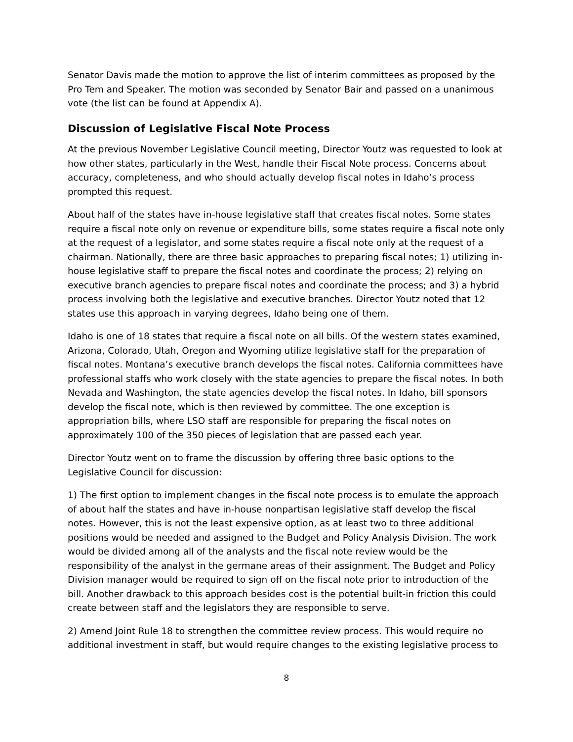Senator Davis made the motion to approve the list of interim committees as proposed by the Pro Tem and Speaker. The motion was seconded by Senator Bair and passed on a unanimous vote (the list can be found at Appendix A).
Discussion of Legislative Fiscal Note Process
At the previous November Legislative Council meeting, Director Youtz was requested to look at how other states, particularly in the West, handle their Fiscal Note process. Concerns about accuracy, completeness, and who should actually develop fiscal notes in Idaho’s process prompted this request.
About half of the states have in-house legislative staff that creates fiscal notes. Some states require a fiscal note only on revenue or expenditure bills, some states require a fiscal note only at the request of a legislator, and some states require a fiscal note only at the request of a chairman. Nationally, there are three basic approaches to preparing fiscal notes; 1) utilizing in-house legislative staff to prepare the fiscal notes and coordinate the process; 2) relying on executive branch agencies to prepare fiscal notes and coordinate the process; and 3) a hybrid process involving both the legislative and executive branches. Director Youtz noted that 12 states use this approach in varying degrees, Idaho being one of them.
Idaho is one of 18 states that require a fiscal note on all bills. Of the western states examined, Arizona, Colorado, Utah, Oregon and Wyoming utilize legislative staff for the preparation of fiscal notes. Montana’s executive branch develops the fiscal notes. California committees have professional staffs who work closely with the state agencies to prepare the fiscal notes. In both Nevada and Washington, the state agencies develop the fiscal notes. In Idaho, bill sponsors develop the fiscal note, which is then reviewed by committee. The one exception is appropriation bills, where LSO staff are responsible for preparing the fiscal notes on approximately 100 of the 350 pieces of legislation that are passed each year.
Director Youtz went on to frame the discussion by offering three basic options to the Legislative Council for discussion:
1) The first option to implement changes in the fiscal note process is to emulate the approach of about half the states and have in-house nonpartisan legislative staff develop the fiscal notes. However, this is not the least expensive option, as at least two to three additional positions would be needed and assigned to the Budget and Policy Analysis Division. The work would be divided among all of the analysts and the fiscal note review would be the responsibility of the analyst in the germane areas of their assignment. The Budget and Policy Division manager would be required to sign off on the fiscal note prior to introduction of the bill. Another drawback to this approach besides cost is the potential built-in friction this could create between staff and the legislators they are responsible to serve.
2) Amend Joint Rule 18 to strengthen the committee review process. This would require no additional investment in staff, but would require changes to the existing legislative process to
8